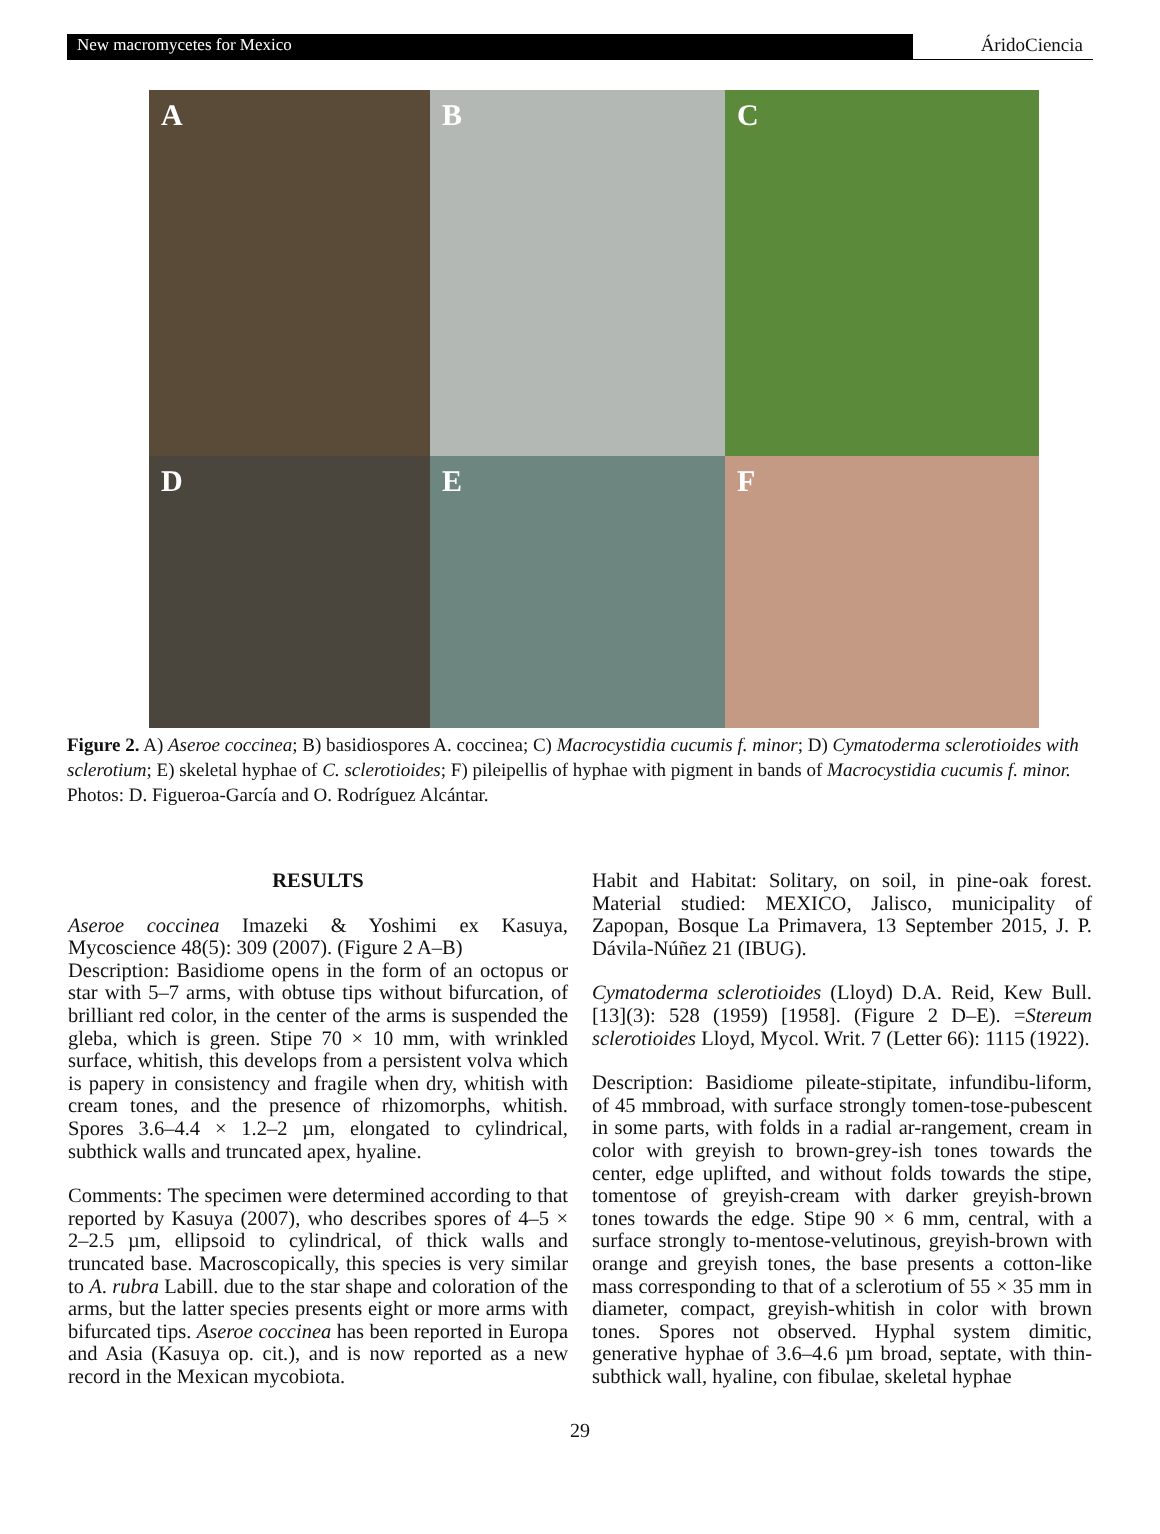New macromycetes for Mexico ÁridoCiencia
A
B
C
D
E
F
Figure 2. A) Aseroe coccinea; B) basidiospores A. coccinea; C) Macrocystidia cucumis f. minor; D) Cymatoderma sclerotioides with sclerotium; E) skeletal hyphae of C. sclerotioides; F) pileipellis of hyphae with pigment in bands of Macrocystidia cucumis f. minor. Photos: D. Figueroa-García and O. Rodríguez Alcántar.
RESULTS
Aseroe coccinea Imazeki & Yoshimi ex Kasuya, Mycoscience 48(5): 309 (2007). (Figure 2 A–B)
Description: Basidiome opens in the form of an octopus or star with 5–7 arms, with obtuse tips without bifurcation, of brilliant red color, in the center of the arms is suspended the gleba, which is green. Stipe 70 × 10 mm, with wrinkled surface, whitish, this develops from a persistent volva which is papery in consistency and fragile when dry, whitish with cream tones, and the presence of rhizomorphs, whitish. Spores 3.6–4.4 × 1.2–2 µm, elongated to cylindrical, subthick walls and truncated apex, hyaline.
Comments: The specimen were determined according to that reported by Kasuya (2007), who describes spores of 4–5 × 2–2.5 µm, ellipsoid to cylindrical, of thick walls and truncated base. Macroscopically, this species is very similar to A. rubra Labill. due to the star shape and coloration of the arms, but the latter species presents eight or more arms with bifurcated tips. Aseroe coccinea has been reported in Europa and Asia (Kasuya op. cit.), and is now reported as a new record in the Mexican mycobiota.
Habit and Habitat: Solitary, on soil, in pine-oak forest. Material studied: MEXICO, Jalisco, municipality of Zapopan, Bosque La Primavera, 13 September 2015, J. P. Dávila-Núñez 21 (IBUG).
Cymatoderma sclerotioides (Lloyd) D.A. Reid, Kew Bull. [13](3): 528 (1959) [1958]. (Figure 2 D–E). =Stereum sclerotioides Lloyd, Mycol. Writ. 7 (Letter 66): 1115 (1922).
Description: Basidiome pileate-stipitate, infundibu-liform, of 45 mmbroad, with surface strongly tomen-tose-pubescent in some parts, with folds in a radial ar-rangement, cream in color with greyish to brown-grey-ish tones towards the center, edge uplifted, and without folds towards the stipe, tomentose of greyish-cream with darker greyish-brown tones towards the edge. Stipe 90 × 6 mm, central, with a surface strongly to-mentose-velutinous, greyish-brown with orange and greyish tones, the base presents a cotton-like mass corresponding to that of a sclerotium of 55 × 35 mm in diameter, compact, greyish-whitish in color with brown tones. Spores not observed. Hyphal system dimitic, generative hyphae of 3.6–4.6 µm broad, septate, with thin-subthick wall, hyaline, con fibulae, skeletal hyphae
29